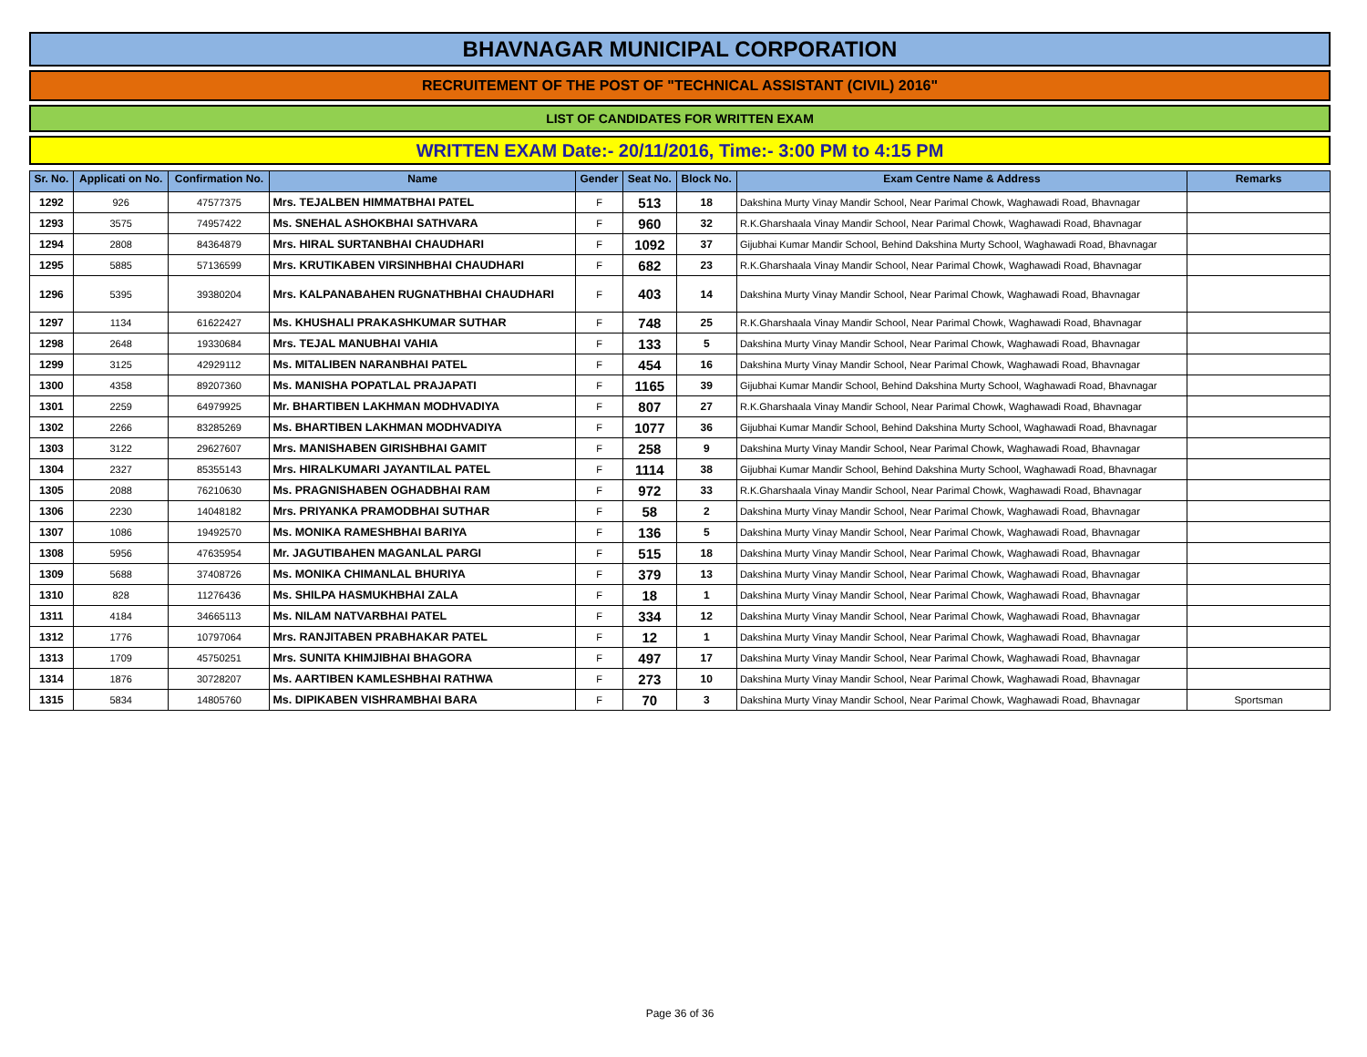BHAVNAGAR MUNICIPAL CORPORATION
RECRUITEMENT OF THE POST OF "TECHNICAL ASSISTANT (CIVIL) 2016"
LIST OF CANDIDATES FOR WRITTEN EXAM
WRITTEN EXAM Date:- 20/11/2016, Time:- 3:00 PM to 4:15 PM
| Sr. No. | Applicati on No. | Confirmation No. | Name | Gender | Seat No. | Block No. | Exam Centre Name & Address | Remarks |
| --- | --- | --- | --- | --- | --- | --- | --- | --- |
| 1292 | 926 | 47577375 | Mrs. TEJALBEN HIMMATBHAI PATEL | F | 513 | 18 | Dakshina Murty Vinay Mandir School, Near Parimal Chowk, Waghawadi Road, Bhavnagar | |
| 1293 | 3575 | 74957422 | Ms. SNEHAL ASHOKBHAI SATHVARA | F | 960 | 32 | R.K.Gharshaala Vinay Mandir School, Near Parimal Chowk, Waghawadi Road, Bhavnagar | |
| 1294 | 2808 | 84364879 | Mrs. HIRAL SURTANBHAI CHAUDHARI | F | 1092 | 37 | Gijubhai Kumar Mandir School, Behind Dakshina Murty School, Waghawadi Road, Bhavnagar | |
| 1295 | 5885 | 57136599 | Mrs. KRUTIKABEN VIRSINHBHAI CHAUDHARI | F | 682 | 23 | R.K.Gharshaala Vinay Mandir School, Near Parimal Chowk, Waghawadi Road, Bhavnagar | |
| 1296 | 5395 | 39380204 | Mrs. KALPANABAHEN RUGNATHBHAI CHAUDHARI | F | 403 | 14 | Dakshina Murty Vinay Mandir School, Near Parimal Chowk, Waghawadi Road, Bhavnagar | |
| 1297 | 1134 | 61622427 | Ms. KHUSHALI PRAKASHKUMAR SUTHAR | F | 748 | 25 | R.K.Gharshaala Vinay Mandir School, Near Parimal Chowk, Waghawadi Road, Bhavnagar | |
| 1298 | 2648 | 19330684 | Mrs. TEJAL MANUBHAI VAHIA | F | 133 | 5 | Dakshina Murty Vinay Mandir School, Near Parimal Chowk, Waghawadi Road, Bhavnagar | |
| 1299 | 3125 | 42929112 | Ms. MITALIBEN NARANBHAI PATEL | F | 454 | 16 | Dakshina Murty Vinay Mandir School, Near Parimal Chowk, Waghawadi Road, Bhavnagar | |
| 1300 | 4358 | 89207360 | Ms. MANISHA POPATLAL PRAJAPATI | F | 1165 | 39 | Gijubhai Kumar Mandir School, Behind Dakshina Murty School, Waghawadi Road, Bhavnagar | |
| 1301 | 2259 | 64979925 | Mr. BHARTIBEN LAKHMAN MODHVADIYA | F | 807 | 27 | R.K.Gharshaala Vinay Mandir School, Near Parimal Chowk, Waghawadi Road, Bhavnagar | |
| 1302 | 2266 | 83285269 | Ms. BHARTIBEN LAKHMAN MODHVADIYA | F | 1077 | 36 | Gijubhai Kumar Mandir School, Behind Dakshina Murty School, Waghawadi Road, Bhavnagar | |
| 1303 | 3122 | 29627607 | Mrs. MANISHABEN GIRISHBHAI GAMIT | F | 258 | 9 | Dakshina Murty Vinay Mandir School, Near Parimal Chowk, Waghawadi Road, Bhavnagar | |
| 1304 | 2327 | 85355143 | Mrs. HIRALKUMARI JAYANTILAL PATEL | F | 1114 | 38 | Gijubhai Kumar Mandir School, Behind Dakshina Murty School, Waghawadi Road, Bhavnagar | |
| 1305 | 2088 | 76210630 | Ms. PRAGNISHABEN OGHADBHAI RAM | F | 972 | 33 | R.K.Gharshaala Vinay Mandir School, Near Parimal Chowk, Waghawadi Road, Bhavnagar | |
| 1306 | 2230 | 14048182 | Mrs. PRIYANKA PRAMODBHAI SUTHAR | F | 58 | 2 | Dakshina Murty Vinay Mandir School, Near Parimal Chowk, Waghawadi Road, Bhavnagar | |
| 1307 | 1086 | 19492570 | Ms. MONIKA RAMESHBHAI BARIYA | F | 136 | 5 | Dakshina Murty Vinay Mandir School, Near Parimal Chowk, Waghawadi Road, Bhavnagar | |
| 1308 | 5956 | 47635954 | Mr. JAGUTIBAHEN MAGANLAL PARGI | F | 515 | 18 | Dakshina Murty Vinay Mandir School, Near Parimal Chowk, Waghawadi Road, Bhavnagar | |
| 1309 | 5688 | 37408726 | Ms. MONIKA CHIMANLAL BHURIYA | F | 379 | 13 | Dakshina Murty Vinay Mandir School, Near Parimal Chowk, Waghawadi Road, Bhavnagar | |
| 1310 | 828 | 11276436 | Ms. SHILPA HASMUKHBHAI ZALA | F | 18 | 1 | Dakshina Murty Vinay Mandir School, Near Parimal Chowk, Waghawadi Road, Bhavnagar | |
| 1311 | 4184 | 34665113 | Ms. NILAM NATVARBHAI PATEL | F | 334 | 12 | Dakshina Murty Vinay Mandir School, Near Parimal Chowk, Waghawadi Road, Bhavnagar | |
| 1312 | 1776 | 10797064 | Mrs. RANJITABEN PRABHAKAR PATEL | F | 12 | 1 | Dakshina Murty Vinay Mandir School, Near Parimal Chowk, Waghawadi Road, Bhavnagar | |
| 1313 | 1709 | 45750251 | Mrs. SUNITA KHIMJIBHAI BHAGORA | F | 497 | 17 | Dakshina Murty Vinay Mandir School, Near Parimal Chowk, Waghawadi Road, Bhavnagar | |
| 1314 | 1876 | 30728207 | Ms. AARTIBEN KAMLESHBHAI RATHWA | F | 273 | 10 | Dakshina Murty Vinay Mandir School, Near Parimal Chowk, Waghawadi Road, Bhavnagar | |
| 1315 | 5834 | 14805760 | Ms. DIPIKABEN VISHRAMBHAI BARA | F | 70 | 3 | Dakshina Murty Vinay Mandir School, Near Parimal Chowk, Waghawadi Road, Bhavnagar | Sportsman |
Page 36 of 36